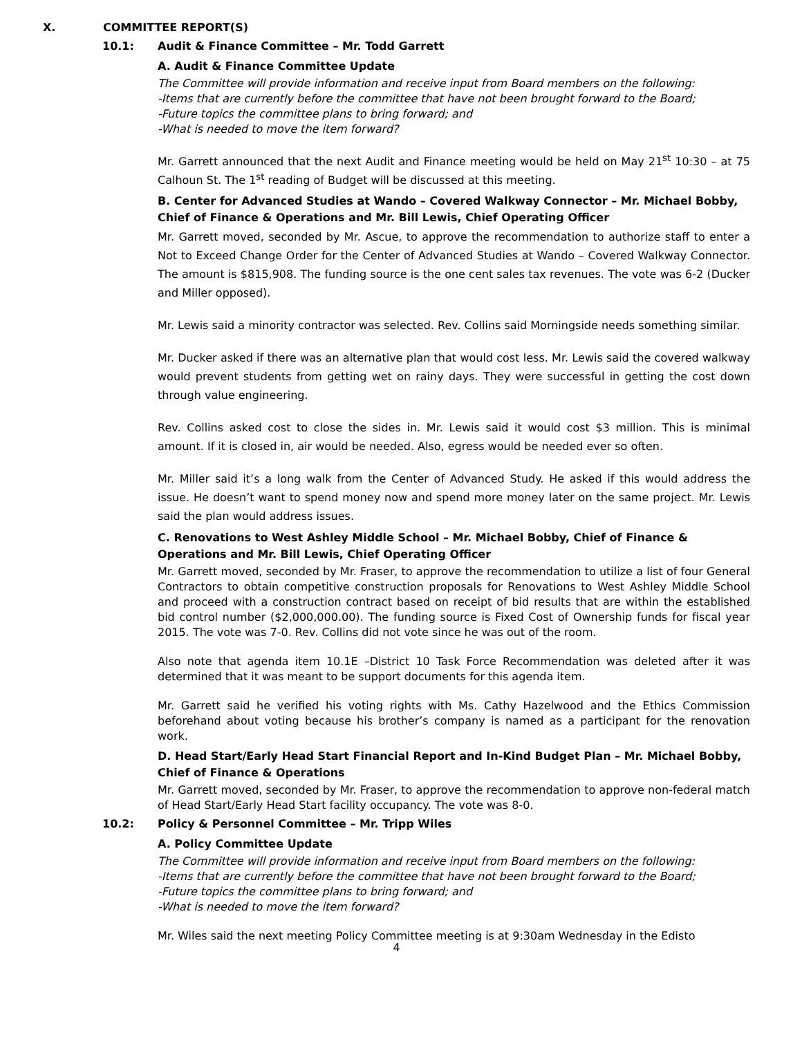X. COMMITTEE REPORT(S)
10.1: Audit & Finance Committee – Mr. Todd Garrett
A. Audit & Finance Committee Update
The Committee will provide information and receive input from Board members on the following:
-Items that are currently before the committee that have not been brought forward to the Board;
-Future topics the committee plans to bring forward; and
-What is needed to move the item forward?
Mr. Garrett announced that the next Audit and Finance meeting would be held on May 21<sup>st</sup> 10:30 – at 75 Calhoun St. The 1<sup>st</sup> reading of Budget will be discussed at this meeting.
B. Center for Advanced Studies at Wando – Covered Walkway Connector – Mr. Michael Bobby, Chief of Finance & Operations and Mr. Bill Lewis, Chief Operating Officer
Mr. Garrett moved, seconded by Mr. Ascue, to approve the recommendation to authorize staff to enter a Not to Exceed Change Order for the Center of Advanced Studies at Wando – Covered Walkway Connector. The amount is $815,908. The funding source is the one cent sales tax revenues. The vote was 6-2 (Ducker and Miller opposed).
Mr. Lewis said a minority contractor was selected. Rev. Collins said Morningside needs something similar.
Mr. Ducker asked if there was an alternative plan that would cost less. Mr. Lewis said the covered walkway would prevent students from getting wet on rainy days. They were successful in getting the cost down through value engineering.
Rev. Collins asked cost to close the sides in. Mr. Lewis said it would cost $3 million. This is minimal amount. If it is closed in, air would be needed. Also, egress would be needed ever so often.
Mr. Miller said it’s a long walk from the Center of Advanced Study. He asked if this would address the issue. He doesn’t want to spend money now and spend more money later on the same project. Mr. Lewis said the plan would address issues.
C. Renovations to West Ashley Middle School – Mr. Michael Bobby, Chief of Finance & Operations and Mr. Bill Lewis, Chief Operating Officer
Mr. Garrett moved, seconded by Mr. Fraser, to approve the recommendation to utilize a list of four General Contractors to obtain competitive construction proposals for Renovations to West Ashley Middle School and proceed with a construction contract based on receipt of bid results that are within the established bid control number ($2,000,000.00). The funding source is Fixed Cost of Ownership funds for fiscal year 2015. The vote was 7-0. Rev. Collins did not vote since he was out of the room.
Also note that agenda item 10.1E –District 10 Task Force Recommendation was deleted after it was determined that it was meant to be support documents for this agenda item.
Mr. Garrett said he verified his voting rights with Ms. Cathy Hazelwood and the Ethics Commission beforehand about voting because his brother’s company is named as a participant for the renovation work.
D. Head Start/Early Head Start Financial Report and In-Kind Budget Plan – Mr. Michael Bobby, Chief of Finance & Operations
Mr. Garrett moved, seconded by Mr. Fraser, to approve the recommendation to approve non-federal match of Head Start/Early Head Start facility occupancy. The vote was 8-0.
10.2: Policy & Personnel Committee – Mr. Tripp Wiles
A. Policy Committee Update
The Committee will provide information and receive input from Board members on the following:
-Items that are currently before the committee that have not been brought forward to the Board;
-Future topics the committee plans to bring forward; and
-What is needed to move the item forward?
Mr. Wiles said the next meeting Policy Committee meeting is at 9:30am Wednesday in the Edisto
4